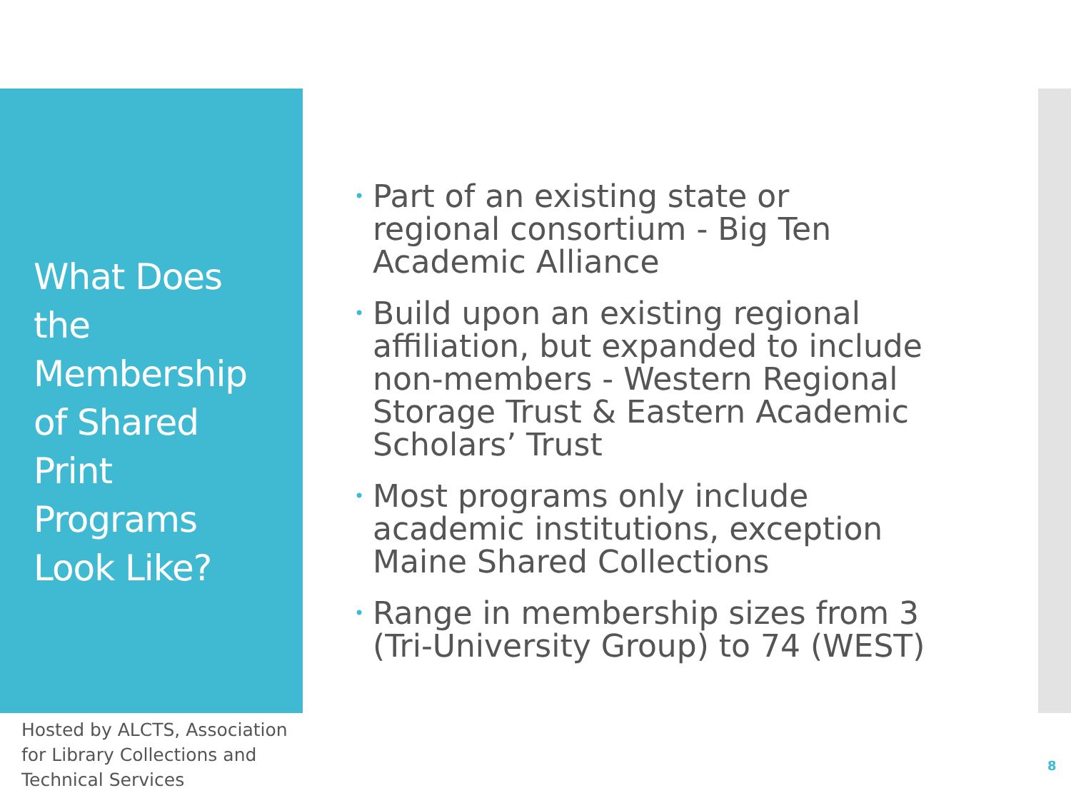What Does the Membership of Shared Print Programs Look Like?
• Part of an existing state or regional consortium - Big Ten Academic Alliance
• Build upon an existing regional affiliation, but expanded to include non-members - Western Regional Storage Trust & Eastern Academic Scholars’ Trust
• Most programs only include academic institutions, exception Maine Shared Collections
• Range in membership sizes from 3 (Tri-University Group) to 74 (WEST)
Hosted by ALCTS, Association for Library Collections and Technical Services
8